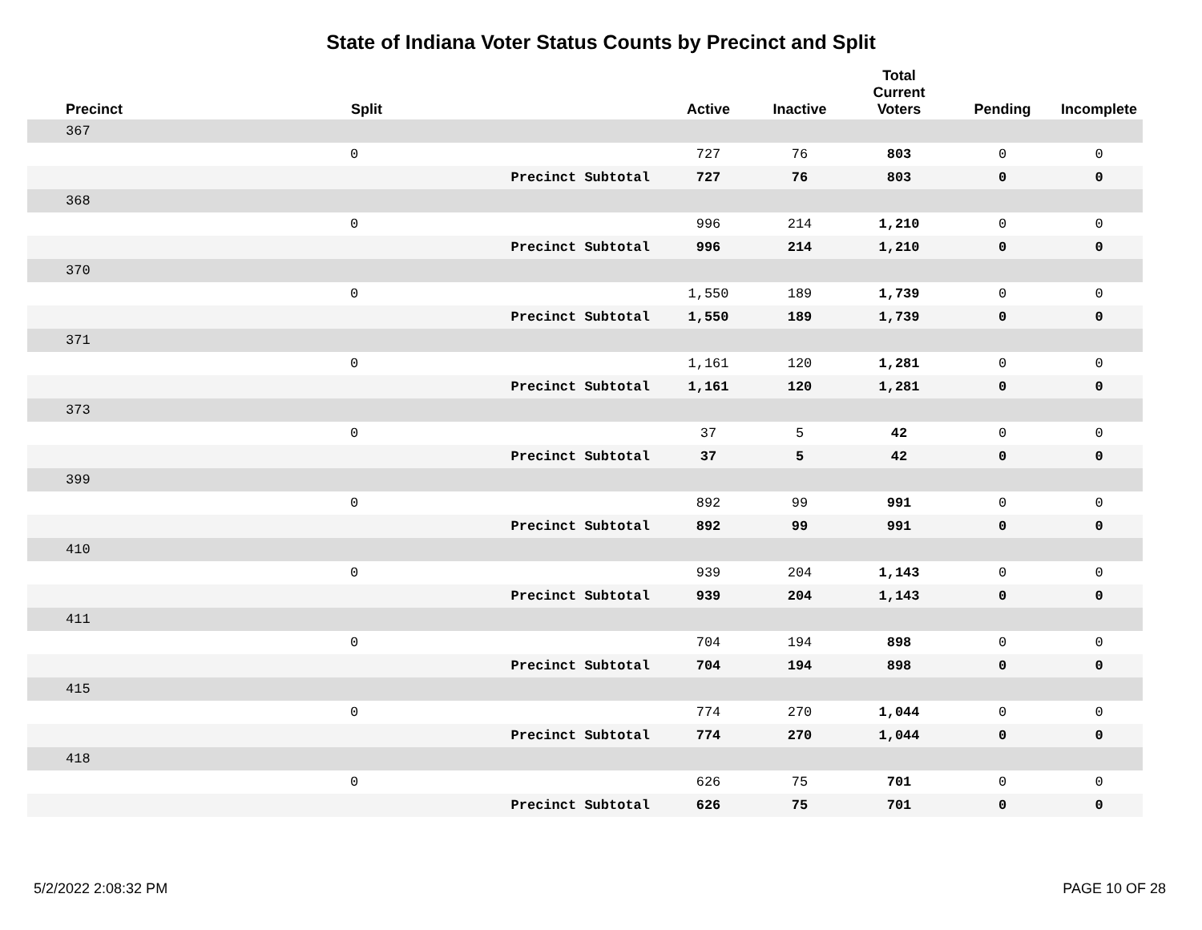State of Indiana Voter Status Counts by Precinct and Split
| Precinct | Split | | Active | Inactive | Total Current Voters | Pending | Incomplete |
| --- | --- | --- | --- | --- | --- | --- | --- |
| 367 | | | | | | | |
| | 0 | | 727 | 76 | 803 | 0 | 0 |
| | | Precinct Subtotal | 727 | 76 | 803 | 0 | 0 |
| 368 | | | | | | | |
| | 0 | | 996 | 214 | 1,210 | 0 | 0 |
| | | Precinct Subtotal | 996 | 214 | 1,210 | 0 | 0 |
| 370 | | | | | | | |
| | 0 | | 1,550 | 189 | 1,739 | 0 | 0 |
| | | Precinct Subtotal | 1,550 | 189 | 1,739 | 0 | 0 |
| 371 | | | | | | | |
| | 0 | | 1,161 | 120 | 1,281 | 0 | 0 |
| | | Precinct Subtotal | 1,161 | 120 | 1,281 | 0 | 0 |
| 373 | | | | | | | |
| | 0 | | 37 | 5 | 42 | 0 | 0 |
| | | Precinct Subtotal | 37 | 5 | 42 | 0 | 0 |
| 399 | | | | | | | |
| | 0 | | 892 | 99 | 991 | 0 | 0 |
| | | Precinct Subtotal | 892 | 99 | 991 | 0 | 0 |
| 410 | | | | | | | |
| | 0 | | 939 | 204 | 1,143 | 0 | 0 |
| | | Precinct Subtotal | 939 | 204 | 1,143 | 0 | 0 |
| 411 | | | | | | | |
| | 0 | | 704 | 194 | 898 | 0 | 0 |
| | | Precinct Subtotal | 704 | 194 | 898 | 0 | 0 |
| 415 | | | | | | | |
| | 0 | | 774 | 270 | 1,044 | 0 | 0 |
| | | Precinct Subtotal | 774 | 270 | 1,044 | 0 | 0 |
| 418 | | | | | | | |
| | 0 | | 626 | 75 | 701 | 0 | 0 |
| | | Precinct Subtotal | 626 | 75 | 701 | 0 | 0 |
5/2/2022 2:08:32 PM PAGE 10 OF 28